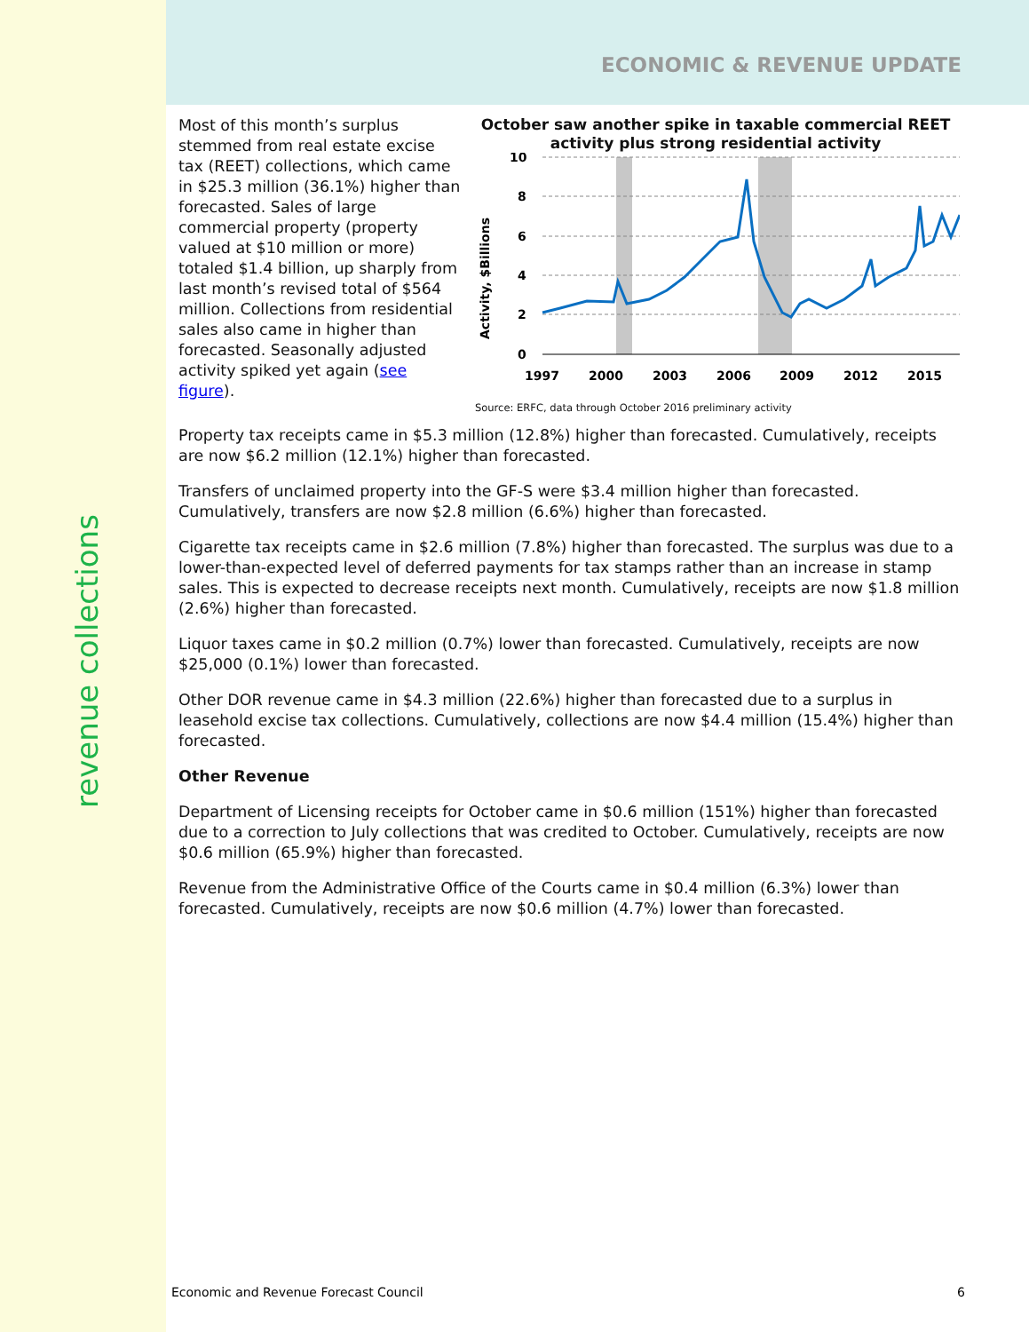revenue collections
ECONOMIC & REVENUE UPDATE
Most of this month’s surplus stemmed from real estate excise tax (REET) collections, which came in $25.3 million (36.1%) higher than forecasted. Sales of large commercial property (property valued at $10 million or more) totaled $1.4 billion, up sharply from last month’s revised total of $564 million. Collections from residential sales also came in higher than forecasted. Seasonally adjusted activity spiked yet again (see figure).
October saw another spike in taxable commercial REET activity plus strong residential activity
Activity, $Billions
10
8
6
4
2
0
1997
2000
2003
2006
2009
2012
2015
Source: ERFC, data through October 2016 preliminary activity
Property tax receipts came in $5.3 million (12.8%) higher than forecasted. Cumulatively, receipts are now $6.2 million (12.1%) higher than forecasted.
Transfers of unclaimed property into the GF-S were $3.4 million higher than forecasted. Cumulatively, transfers are now $2.8 million (6.6%) higher than forecasted.
Cigarette tax receipts came in $2.6 million (7.8%) higher than forecasted. The surplus was due to a lower-than-expected level of deferred payments for tax stamps rather than an increase in stamp sales. This is expected to decrease receipts next month. Cumulatively, receipts are now $1.8 million (2.6%) higher than forecasted.
Liquor taxes came in $0.2 million (0.7%) lower than forecasted. Cumulatively, receipts are now $25,000 (0.1%) lower than forecasted.
Other DOR revenue came in $4.3 million (22.6%) higher than forecasted due to a surplus in leasehold excise tax collections. Cumulatively, collections are now $4.4 million (15.4%) higher than forecasted.
Other Revenue
Department of Licensing receipts for October came in $0.6 million (151%) higher than forecasted due to a correction to July collections that was credited to October. Cumulatively, receipts are now $0.6 million (65.9%) higher than forecasted.
Revenue from the Administrative Office of the Courts came in $0.4 million (6.3%) lower than forecasted. Cumulatively, receipts are now $0.6 million (4.7%) lower than forecasted.
Economic and Revenue Forecast Council 6